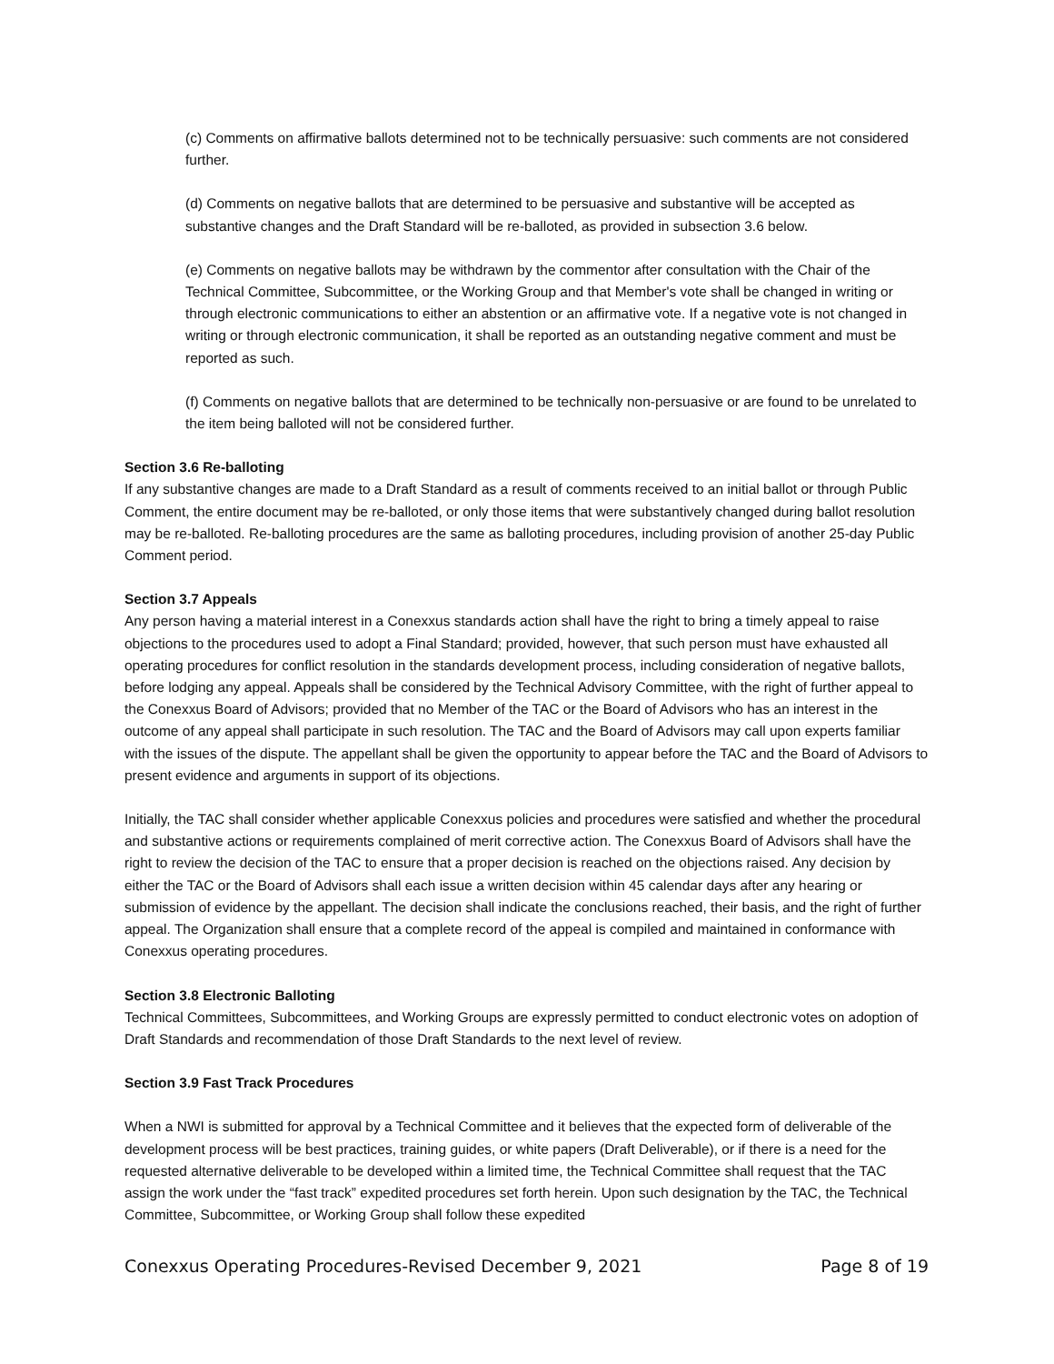(c) Comments on affirmative ballots determined not to be technically persuasive: such comments are not considered further.
(d) Comments on negative ballots that are determined to be persuasive and substantive will be accepted as substantive changes and the Draft Standard will be re-balloted, as provided in subsection 3.6 below.
(e) Comments on negative ballots may be withdrawn by the commentor after consultation with the Chair of the Technical Committee, Subcommittee, or the Working Group and that Member's vote shall be changed in writing or through electronic communications to either an abstention or an affirmative vote. If a negative vote is not changed in writing or through electronic communication, it shall be reported as an outstanding negative comment and must be reported as such.
(f) Comments on negative ballots that are determined to be technically non-persuasive or are found to be unrelated to the item being balloted will not be considered further.
Section 3.6 Re-balloting
If any substantive changes are made to a Draft Standard as a result of comments received to an initial ballot or through Public Comment, the entire document may be re-balloted, or only those items that were substantively changed during ballot resolution may be re-balloted. Re-balloting procedures are the same as balloting procedures, including provision of another 25-day Public Comment period.
Section 3.7 Appeals
Any person having a material interest in a Conexxus standards action shall have the right to bring a timely appeal to raise objections to the procedures used to adopt a Final Standard; provided, however, that such person must have exhausted all operating procedures for conflict resolution in the standards development process, including consideration of negative ballots, before lodging any appeal. Appeals shall be considered by the Technical Advisory Committee, with the right of further appeal to the Conexxus Board of Advisors; provided that no Member of the TAC or the Board of Advisors who has an interest in the outcome of any appeal shall participate in such resolution. The TAC and the Board of Advisors may call upon experts familiar with the issues of the dispute. The appellant shall be given the opportunity to appear before the TAC and the Board of Advisors to present evidence and arguments in support of its objections.
Initially, the TAC shall consider whether applicable Conexxus policies and procedures were satisfied and whether the procedural and substantive actions or requirements complained of merit corrective action. The Conexxus Board of Advisors shall have the right to review the decision of the TAC to ensure that a proper decision is reached on the objections raised. Any decision by either the TAC or the Board of Advisors shall each issue a written decision within 45 calendar days after any hearing or submission of evidence by the appellant. The decision shall indicate the conclusions reached, their basis, and the right of further appeal. The Organization shall ensure that a complete record of the appeal is compiled and maintained in conformance with Conexxus operating procedures.
Section 3.8 Electronic Balloting
Technical Committees, Subcommittees, and Working Groups are expressly permitted to conduct electronic votes on adoption of Draft Standards and recommendation of those Draft Standards to the next level of review.
Section 3.9 Fast Track Procedures
When a NWI is submitted for approval by a Technical Committee and it believes that the expected form of deliverable of the development process will be best practices, training guides, or white papers (Draft Deliverable), or if there is a need for the requested alternative deliverable to be developed within a limited time, the Technical Committee shall request that the TAC assign the work under the “fast track” expedited procedures set forth herein. Upon such designation by the TAC, the Technical Committee, Subcommittee, or Working Group shall follow these expedited
Conexxus Operating Procedures-Revised December 9, 2021 Page 8 of 19